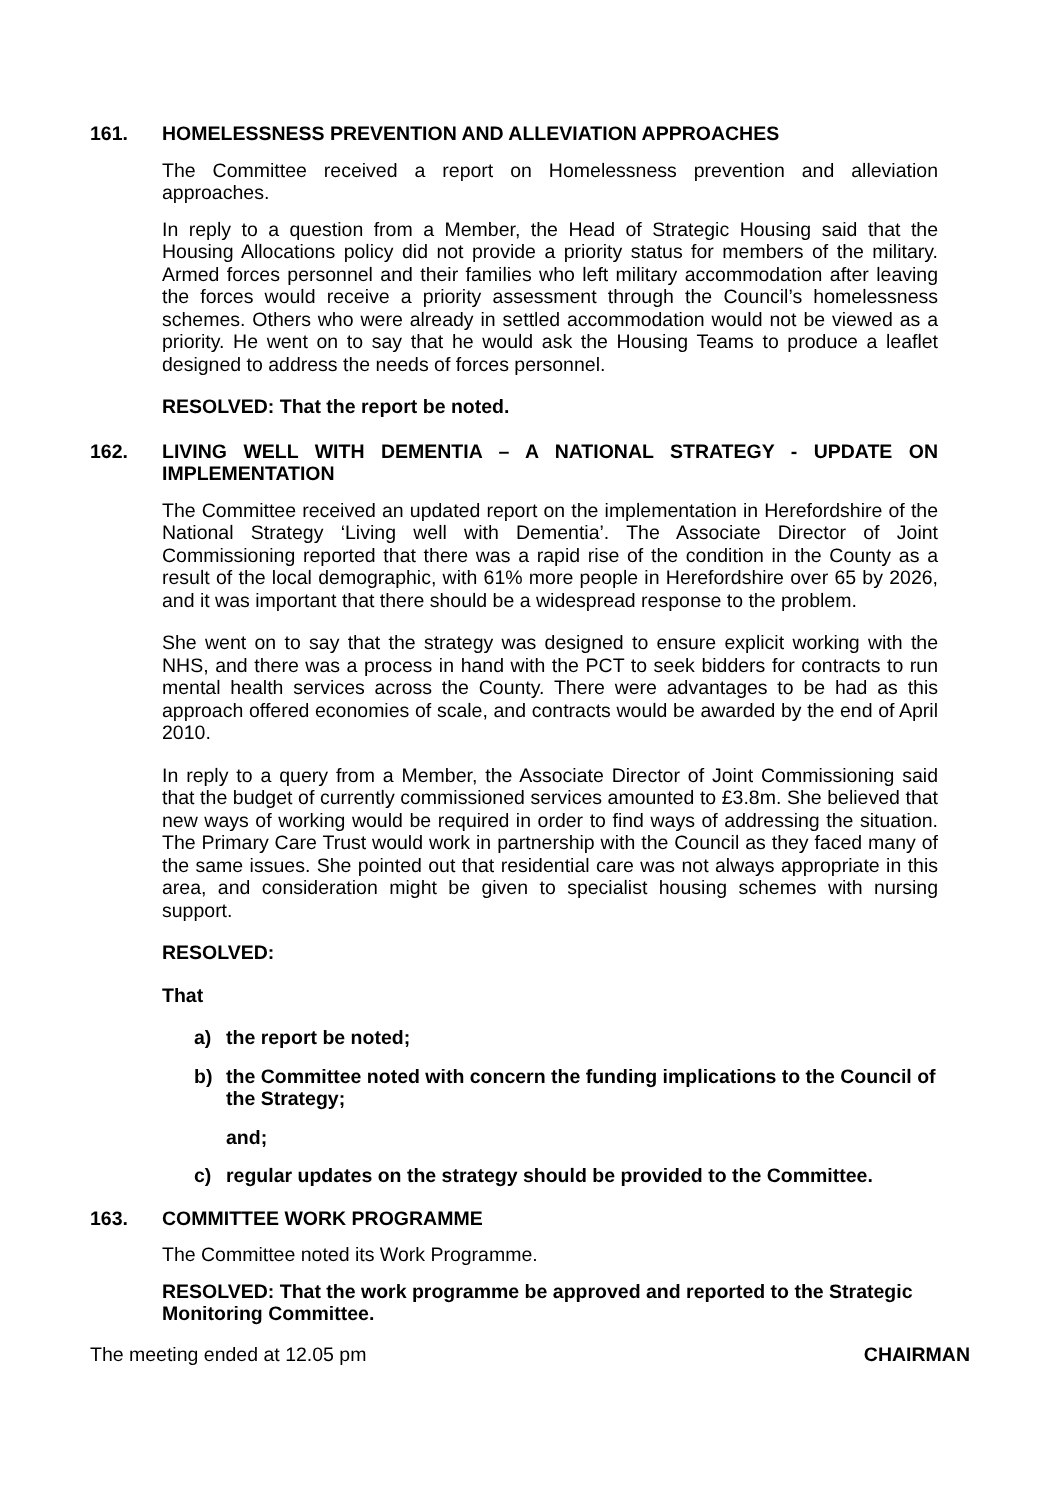161. HOMELESSNESS PREVENTION AND ALLEVIATION APPROACHES
The Committee received a report on Homelessness prevention and alleviation approaches.
In reply to a question from a Member, the Head of Strategic Housing said that the Housing Allocations policy did not provide a priority status for members of the military. Armed forces personnel and their families who left military accommodation after leaving the forces would receive a priority assessment through the Council’s homelessness schemes. Others who were already in settled accommodation would not be viewed as a priority. He went on to say that he would ask the Housing Teams to produce a leaflet designed to address the needs of forces personnel.
RESOLVED: That the report be noted.
162. LIVING WELL WITH DEMENTIA – A NATIONAL STRATEGY - UPDATE ON IMPLEMENTATION
The Committee received an updated report on the implementation in Herefordshire of the National Strategy ‘Living well with Dementia’. The Associate Director of Joint Commissioning reported that there was a rapid rise of the condition in the County as a result of the local demographic, with 61% more people in Herefordshire over 65 by 2026, and it was important that there should be a widespread response to the problem.
She went on to say that the strategy was designed to ensure explicit working with the NHS, and there was a process in hand with the PCT to seek bidders for contracts to run mental health services across the County. There were advantages to be had as this approach offered economies of scale, and contracts would be awarded by the end of April 2010.
In reply to a query from a Member, the Associate Director of Joint Commissioning said that the budget of currently commissioned services amounted to £3.8m. She believed that new ways of working would be required in order to find ways of addressing the situation. The Primary Care Trust would work in partnership with the Council as they faced many of the same issues. She pointed out that residential care was not always appropriate in this area, and consideration might be given to specialist housing schemes with nursing support.
RESOLVED:
That
a) the report be noted;
b) the Committee noted with concern the funding implications to the Council of the Strategy;
and;
c) regular updates on the strategy should be provided to the Committee.
163. COMMITTEE WORK PROGRAMME
The Committee noted its Work Programme.
RESOLVED: That the work programme be approved and reported to the Strategic Monitoring Committee.
The meeting ended at 12.05 pm CHAIRMAN